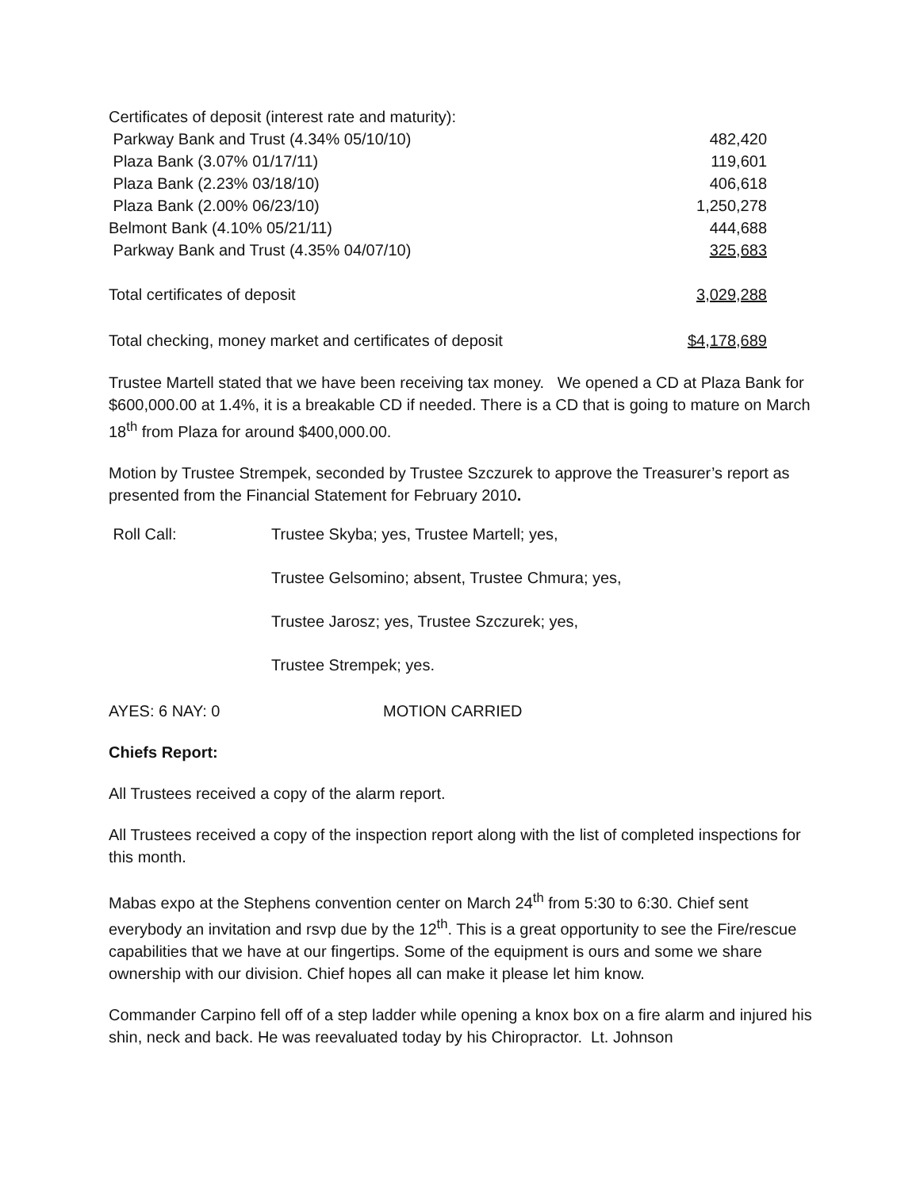| Certificates of deposit (interest rate and maturity): | |
| Parkway Bank and Trust (4.34% 05/10/10) | 482,420 |
| Plaza Bank (3.07% 01/17/11) | 119,601 |
| Plaza Bank (2.23% 03/18/10) | 406,618 |
| Plaza Bank (2.00% 06/23/10) | 1,250,278 |
| Belmont Bank (4.10% 05/21/11) | 444,688 |
| Parkway Bank and Trust (4.35% 04/07/10) | 325,683 |
| Total certificates of deposit | 3,029,288 |
| Total checking, money market and certificates of deposit | $4,178,689 |
Trustee Martell stated that we have been receiving tax money. We opened a CD at Plaza Bank for $600,000.00 at 1.4%, it is a breakable CD if needed. There is a CD that is going to mature on March 18<sup>th</sup> from Plaza for around $400,000.00.
Motion by Trustee Strempek, seconded by Trustee Szczurek to approve the Treasurer’s report as presented from the Financial Statement for February 2010.
| Roll Call: | Trustee Skyba; yes, Trustee Martell; yes, |
| | Trustee Gelsomino; absent, Trustee Chmura; yes, |
| | Trustee Jarosz; yes, Trustee Szczurek; yes, |
| | Trustee Strempek; yes. |
AYES: 6 NAY: 0 MOTION CARRIED
Chiefs Report:
All Trustees received a copy of the alarm report.
All Trustees received a copy of the inspection report along with the list of completed inspections for this month.
Mabas expo at the Stephens convention center on March 24<sup>th</sup> from 5:30 to 6:30. Chief sent everybody an invitation and rsvp due by the 12<sup>th</sup>. This is a great opportunity to see the Fire/rescue capabilities that we have at our fingertips. Some of the equipment is ours and some we share ownership with our division. Chief hopes all can make it please let him know.
Commander Carpino fell off of a step ladder while opening a knox box on a fire alarm and injured his shin, neck and back. He was reevaluated today by his Chiropractor. Lt. Johnson